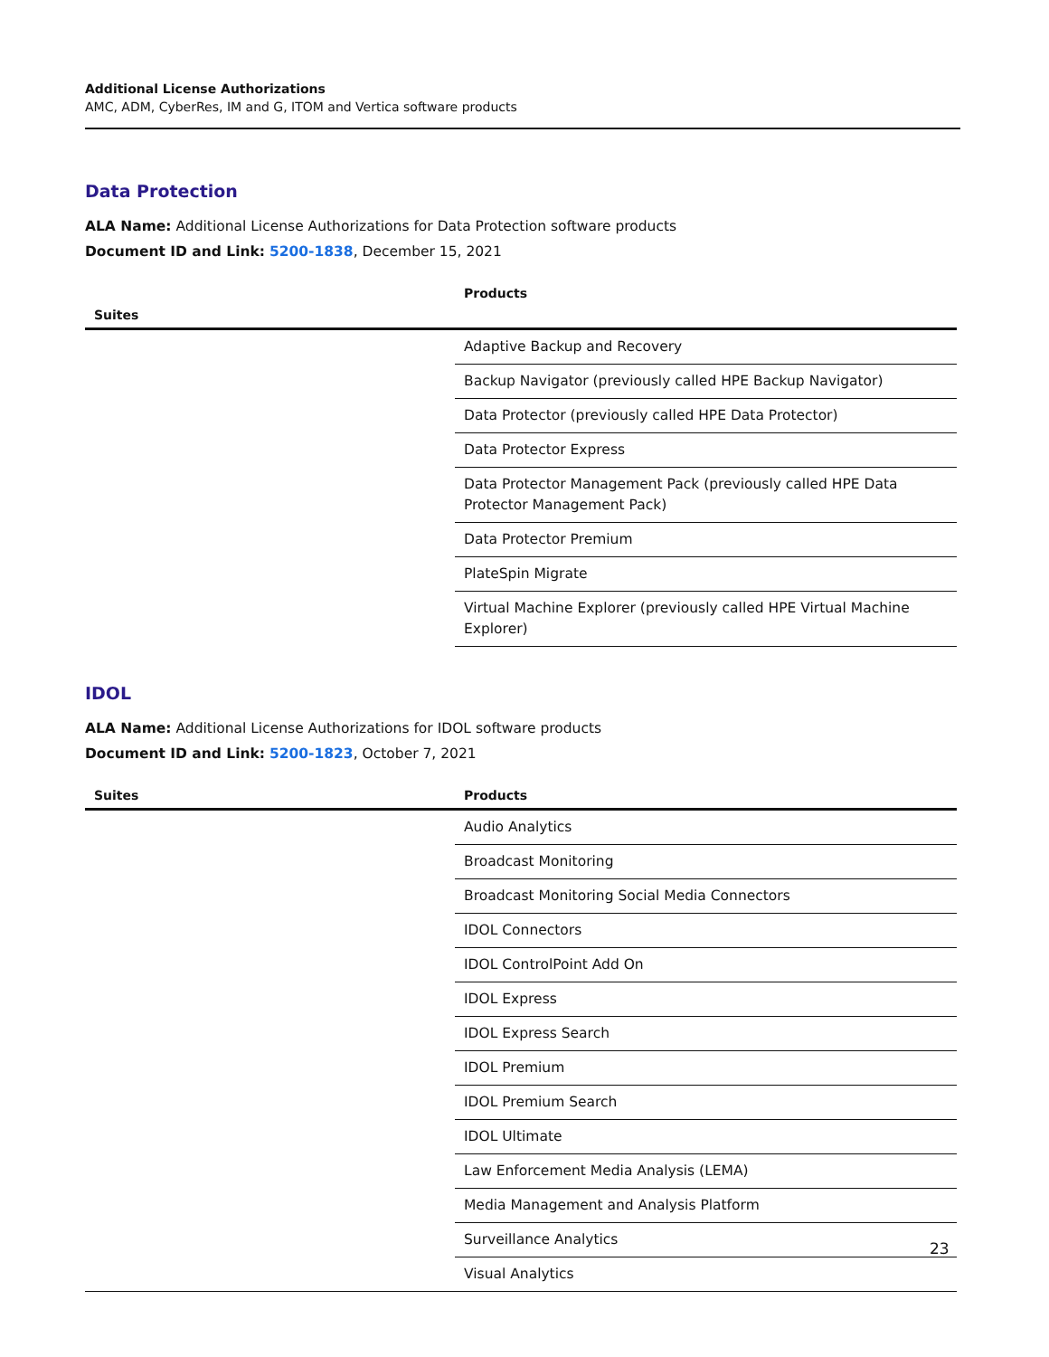Additional License Authorizations
AMC, ADM, CyberRes, IM and G, ITOM and Vertica software products
Data Protection
ALA Name: Additional License Authorizations for Data Protection software products
Document ID and Link: 5200-1838, December 15, 2021
| Suites | Products |
| --- | --- |
| | Adaptive Backup and Recovery |
| | Backup Navigator (previously called HPE Backup Navigator) |
| | Data Protector (previously called HPE Data Protector) |
| | Data Protector Express |
| | Data Protector Management Pack (previously called HPE Data Protector Management Pack) |
| | Data Protector Premium |
| | PlateSpin Migrate |
| | Virtual Machine Explorer (previously called HPE Virtual Machine Explorer) |
IDOL
ALA Name: Additional License Authorizations for IDOL software products
Document ID and Link: 5200-1823, October 7, 2021
| Suites | Products |
| --- | --- |
| | Audio Analytics |
| | Broadcast Monitoring |
| | Broadcast Monitoring Social Media Connectors |
| | IDOL Connectors |
| | IDOL ControlPoint Add On |
| | IDOL Express |
| | IDOL Express Search |
| | IDOL Premium |
| | IDOL Premium Search |
| | IDOL Ultimate |
| | Law Enforcement Media Analysis (LEMA) |
| | Media Management and Analysis Platform |
| | Surveillance Analytics |
| | Visual Analytics |
23